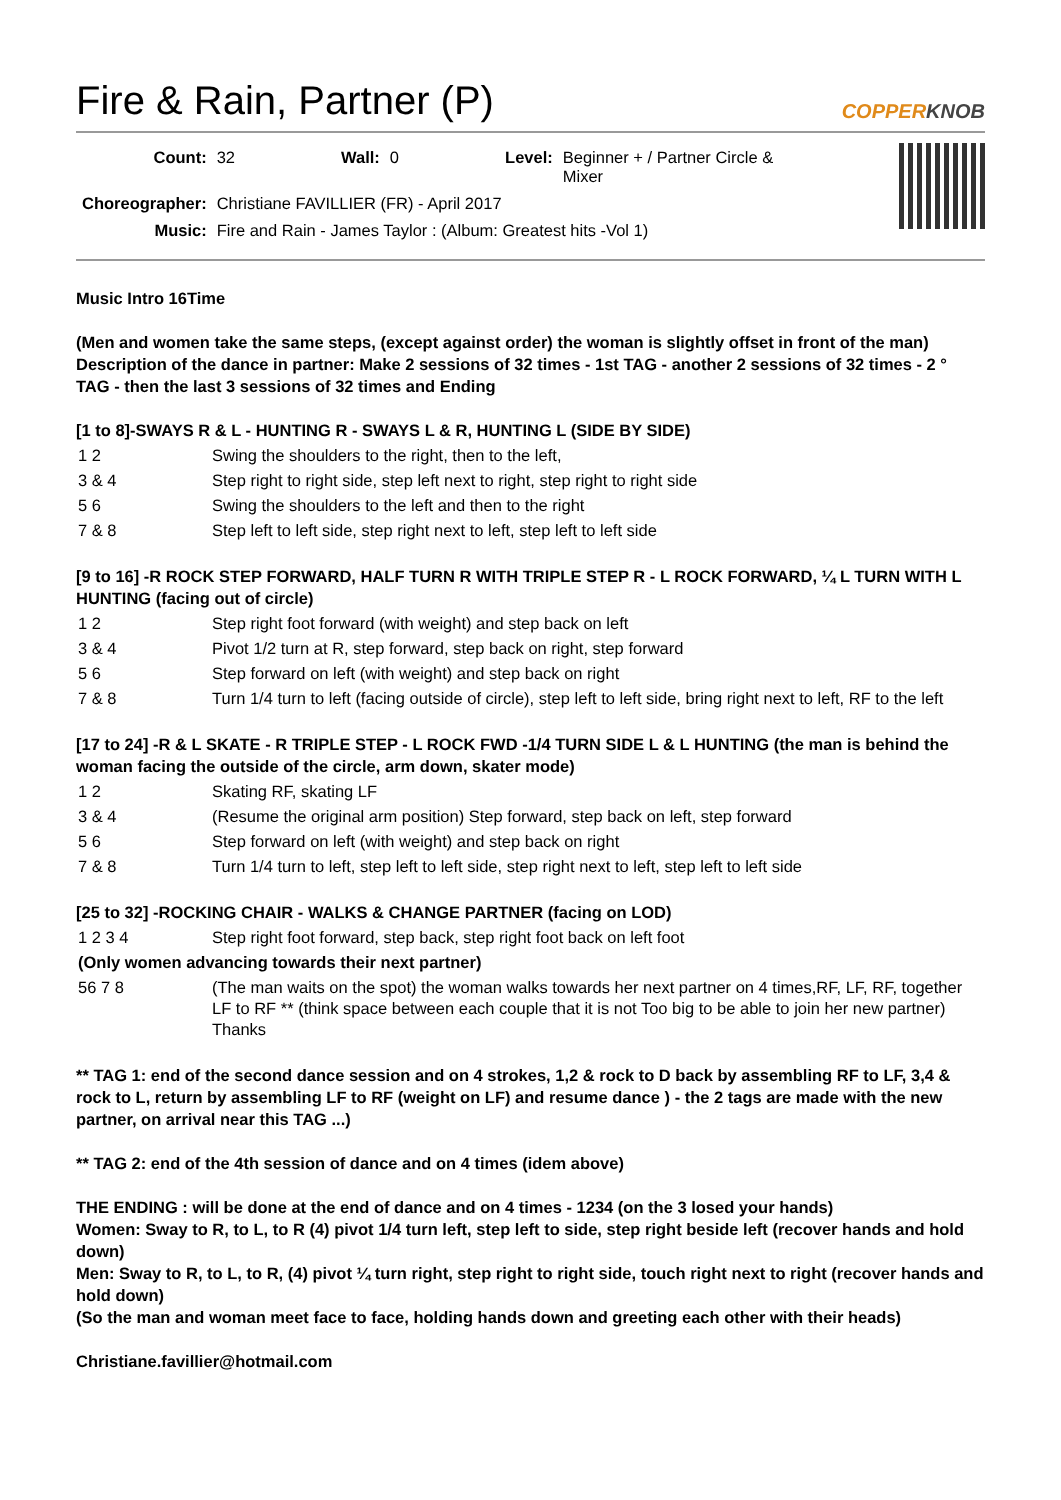Fire & Rain, Partner (P) COPPERKNOB
| Count: | 32 | Wall: | 0 | Level: | Beginner + / Partner Circle & Mixer |
| Choreographer: | Christiane FAVILLIER (FR) - April 2017 | | | | |
| Music: | Fire and Rain - James Taylor : (Album: Greatest hits -Vol 1) | | | | |
Music Intro 16Time
(Men and women take the same steps, (except against order) the woman is slightly offset in front of the man)
Description of the dance in partner: Make 2 sessions of 32 times - 1st TAG - another 2 sessions of 32 times - 2 ° TAG - then the last 3 sessions of 32 times and Ending
[1 to 8]-SWAYS R & L - HUNTING R - SWAYS L & R, HUNTING L (SIDE BY SIDE)
| 1 2 | Swing the shoulders to the right, then to the left, |
| 3 & 4 | Step right to right side, step left next to right, step right to right side |
| 5 6 | Swing the shoulders to the left and then to the right |
| 7 & 8 | Step left to left side, step right next to left, step left to left side |
[9 to 16] -R ROCK STEP FORWARD, HALF TURN R WITH TRIPLE STEP R - L ROCK FORWARD, ¼ L TURN WITH L HUNTING (facing out of circle)
| 1 2 | Step right foot forward (with weight) and step back on left |
| 3 & 4 | Pivot 1/2 turn at R, step forward, step back on right, step forward |
| 5 6 | Step forward on left (with weight) and step back on right |
| 7 & 8 | Turn 1/4 turn to left (facing outside of circle), step left to left side, bring right next to left, RF to the left |
[17 to 24] -R & L SKATE - R TRIPLE STEP - L ROCK FWD -1/4 TURN SIDE L & L HUNTING (the man is behind the woman facing the outside of the circle, arm down, skater mode)
| 1 2 | Skating RF, skating LF |
| 3 & 4 | (Resume the original arm position) Step forward, step back on left, step forward |
| 5 6 | Step forward on left (with weight) and step back on right |
| 7 & 8 | Turn 1/4 turn to left, step left to left side, step right next to left, step left to left side |
[25 to 32] -ROCKING CHAIR - WALKS & CHANGE PARTNER (facing on LOD)
| 1 2 3 4 | Step right foot forward, step back, step right foot back on left foot |
| (Only women advancing towards their next partner) | |
| 56 7 8 | (The man waits on the spot) the woman walks towards her next partner on 4 times,RF, LF, RF, together LF to RF ** (think space between each couple that it is not Too big to be able to join her new partner) Thanks |
** TAG 1: end of the second dance session and on 4 strokes, 1,2 & rock to D back by assembling RF to LF, 3,4 & rock to L, return by assembling LF to RF (weight on LF) and resume dance ) - the 2 tags are made with the new partner, on arrival near this TAG ...)
** TAG 2: end of the 4th session of dance and on 4 times (idem above)
THE ENDING : will be done at the end of dance and on 4 times - 1234 (on the 3 losed your hands)
Women: Sway to R, to L, to R (4) pivot 1/4 turn left, step left to side, step right beside left (recover hands and hold down)
Men: Sway to R, to L, to R, (4) pivot ¼ turn right, step right to right side, touch right next to right (recover hands and hold down)
(So the man and woman meet face to face, holding hands down and greeting each other with their heads)
Christiane.favillier@hotmail.com